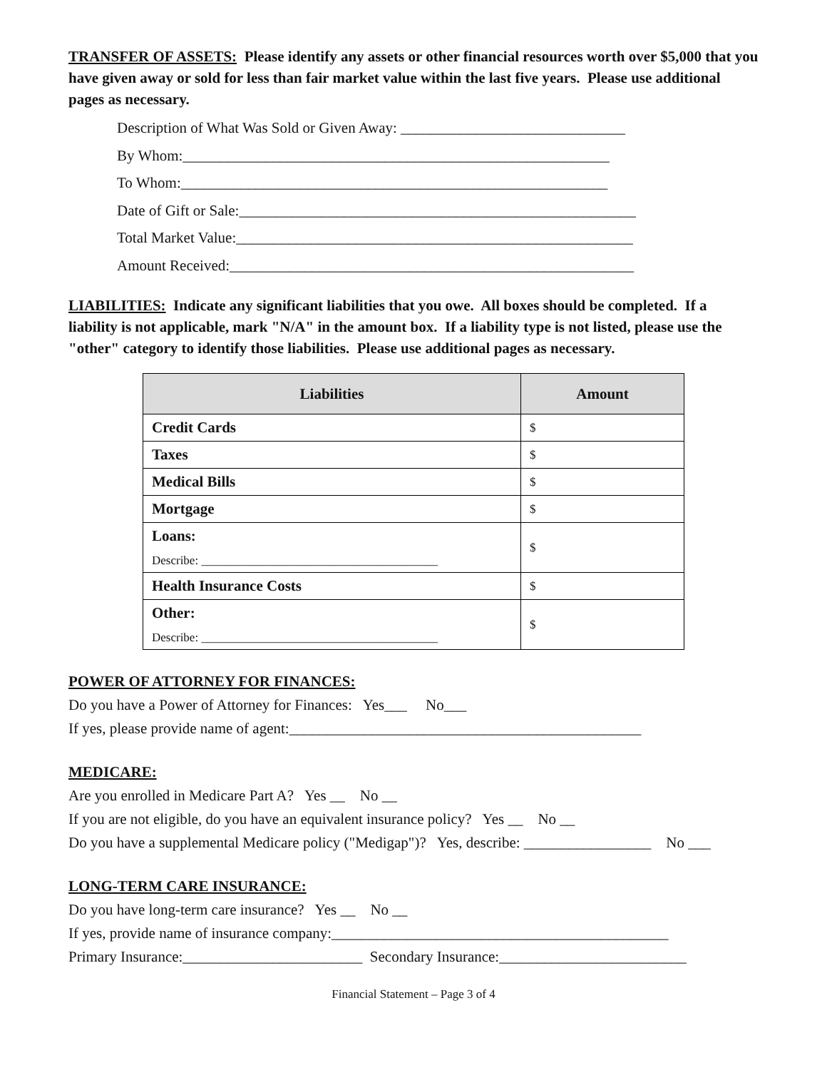TRANSFER OF ASSETS: Please identify any assets or other financial resources worth over $5,000 that you have given away or sold for less than fair market value within the last five years. Please use additional pages as necessary.
Description of What Was Sold or Given Away: ______________________________
By Whom:_________________________________________________________
To Whom:_________________________________________________________
Date of Gift or Sale:_____________________________________________________
Total Market Value:_____________________________________________________
Amount Received:______________________________________________________
LIABILITIES: Indicate any significant liabilities that you owe. All boxes should be completed. If a liability is not applicable, mark "N/A" in the amount box. If a liability type is not listed, please use the "other" category to identify those liabilities. Please use additional pages as necessary.
| Liabilities | Amount |
| --- | --- |
| Credit Cards | $ |
| Taxes | $ |
| Medical Bills | $ |
| Mortgage | $ |
| Loans: Describe: _______________________________________ | $ |
| Health Insurance Costs | $ |
| Other: Describe: _______________________________________ | $ |
POWER OF ATTORNEY FOR FINANCES:
Do you have a Power of Attorney for Finances: Yes___ No___
If yes, please provide name of agent:_______________________________________________
MEDICARE:
Are you enrolled in Medicare Part A? Yes __ No __
If you are not eligible, do you have an equivalent insurance policy? Yes __ No __
Do you have a supplemental Medicare policy ("Medigap")? Yes, describe: _________________ No ___
LONG-TERM CARE INSURANCE:
Do you have long-term care insurance? Yes __ No __
If yes, provide name of insurance company:_____________________________________________
Primary Insurance:________________________ Secondary Insurance:_________________________
Financial Statement – Page 3 of 4